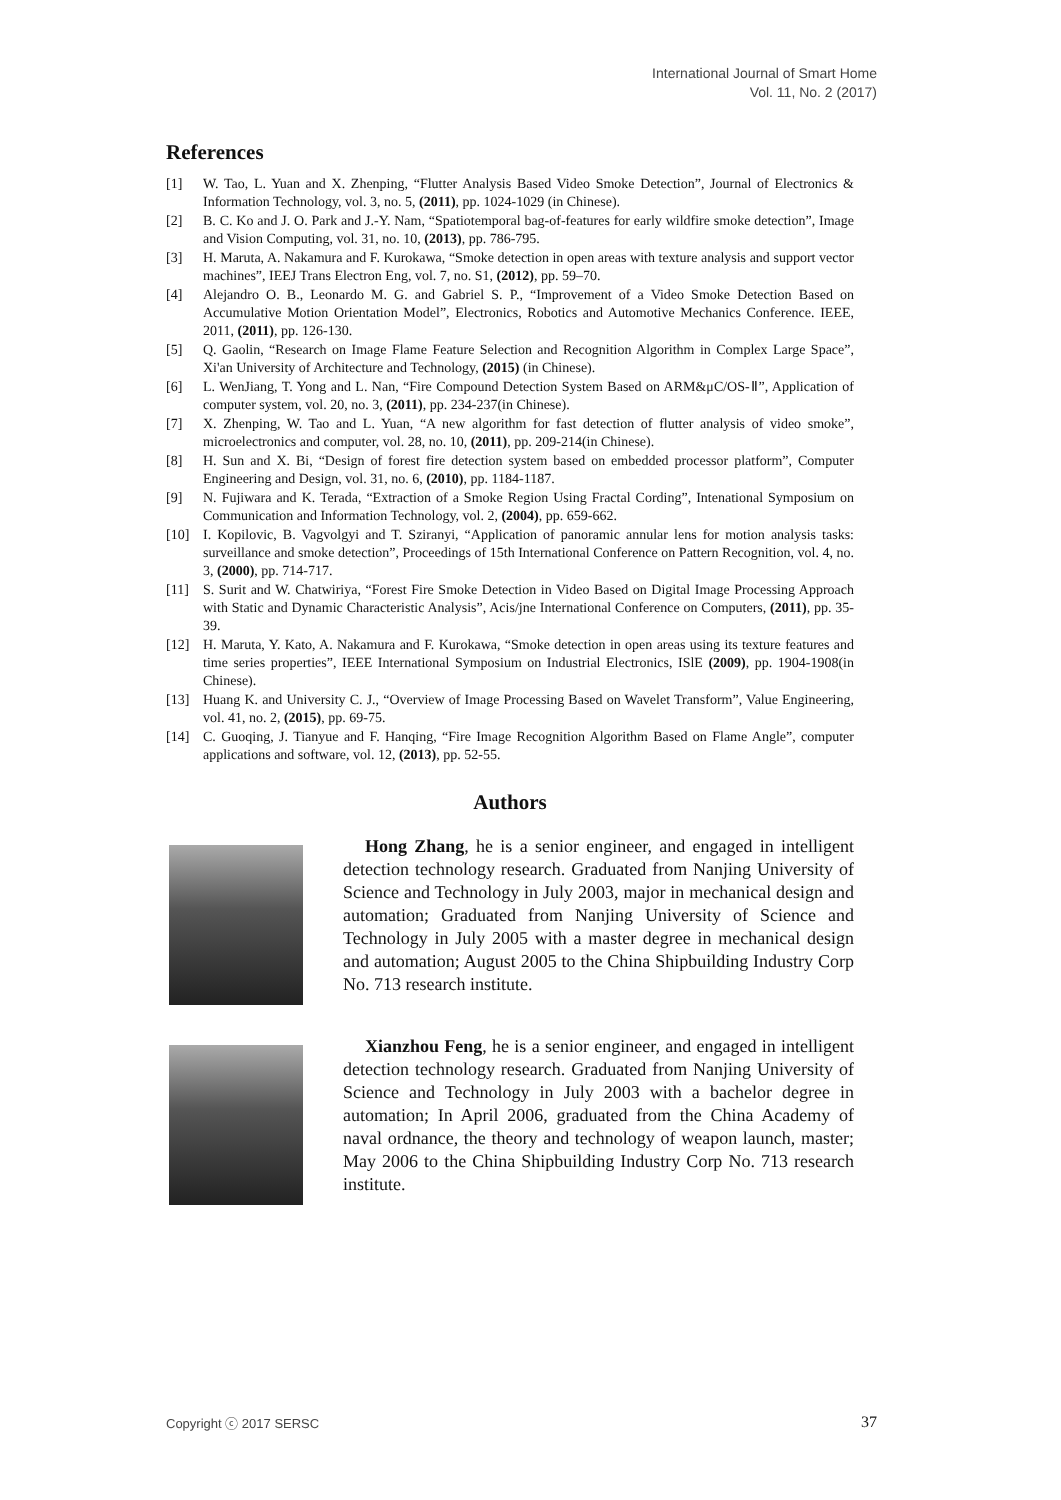International Journal of Smart Home
Vol. 11, No. 2 (2017)
References
[1] W. Tao, L. Yuan and X. Zhenping, “Flutter Analysis Based Video Smoke Detection”, Journal of Electronics & Information Technology, vol. 3, no. 5, (2011), pp. 1024-1029 (in Chinese).
[2] B. C. Ko and J. O. Park and J.-Y. Nam, “Spatiotemporal bag-of-features for early wildfire smoke detection”, Image and Vision Computing, vol. 31, no. 10, (2013), pp. 786-795.
[3] H. Maruta, A. Nakamura and F. Kurokawa, “Smoke detection in open areas with texture analysis and support vector machines”, IEEJ Trans Electron Eng, vol. 7, no. S1, (2012), pp. 59–70.
[4] Alejandro O. B., Leonardo M. G. and Gabriel S. P., “Improvement of a Video Smoke Detection Based on Accumulative Motion Orientation Model”, Electronics, Robotics and Automotive Mechanics Conference. IEEE, 2011, (2011), pp. 126-130.
[5] Q. Gaolin, “Research on Image Flame Feature Selection and Recognition Algorithm in Complex Large Space”, Xi'an University of Architecture and Technology, (2015) (in Chinese).
[6] L. WenJiang, T. Yong and L. Nan, “Fire Compound Detection System Based on ARM&μC/OS-Ⅱ”, Application of computer system, vol. 20, no. 3, (2011), pp. 234-237(in Chinese).
[7] X. Zhenping, W. Tao and L. Yuan, “A new algorithm for fast detection of flutter analysis of video smoke”, microelectronics and computer, vol. 28, no. 10, (2011), pp. 209-214(in Chinese).
[8] H. Sun and X. Bi, “Design of forest fire detection system based on embedded processor platform”, Computer Engineering and Design, vol. 31, no. 6, (2010), pp. 1184-1187.
[9] N. Fujiwara and K. Terada, “Extraction of a Smoke Region Using Fractal Cording”, Intenational Symposium on Communication and Information Technology, vol. 2, (2004), pp. 659-662.
[10] I. Kopilovic, B. Vagvolgyi and T. Sziranyi, “Application of panoramic annular lens for motion analysis tasks: surveillance and smoke detection”, Proceedings of 15th International Conference on Pattern Recognition, vol. 4, no. 3, (2000), pp. 714-717.
[11] S. Surit and W. Chatwiriya, “Forest Fire Smoke Detection in Video Based on Digital Image Processing Approach with Static and Dynamic Characteristic Analysis”, Acis/jne International Conference on Computers, (2011), pp. 35-39.
[12] H. Maruta, Y. Kato, A. Nakamura and F. Kurokawa, “Smoke detection in open areas using its texture features and time series properties”, IEEE International Symposium on Industrial Electronics, ISlE (2009), pp. 1904-1908(in Chinese).
[13] Huang K. and University C. J., “Overview of Image Processing Based on Wavelet Transform”, Value Engineering, vol. 41, no. 2, (2015), pp. 69-75.
[14] C. Guoqing, J. Tianyue and F. Hanqing, “Fire Image Recognition Algorithm Based on Flame Angle”, computer applications and software, vol. 12, (2013), pp. 52-55.
Authors
Hong Zhang, he is a senior engineer, and engaged in intelligent detection technology research. Graduated from Nanjing University of Science and Technology in July 2003, major in mechanical design and automation; Graduated from Nanjing University of Science and Technology in July 2005 with a master degree in mechanical design and automation; August 2005 to the China Shipbuilding Industry Corp No. 713 research institute.
Xianzhou Feng, he is a senior engineer, and engaged in intelligent detection technology research. Graduated from Nanjing University of Science and Technology in July 2003 with a bachelor degree in automation; In April 2006, graduated from the China Academy of naval ordnance, the theory and technology of weapon launch, master; May 2006 to the China Shipbuilding Industry Corp No. 713 research institute.
Copyright ⓒ 2017 SERSC 37